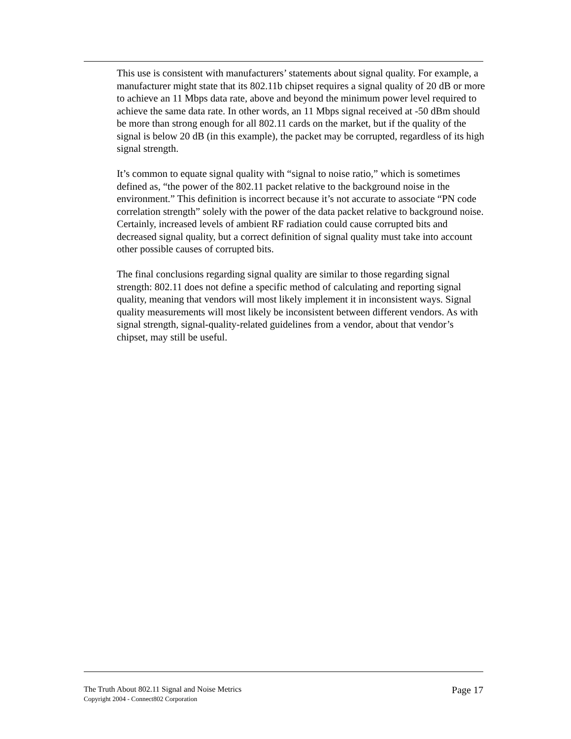This use is consistent with manufacturers’ statements about signal quality. For example, a manufacturer might state that its 802.11b chipset requires a signal quality of 20 dB or more to achieve an 11 Mbps data rate, above and beyond the minimum power level required to achieve the same data rate. In other words, an 11 Mbps signal received at -50 dBm should be more than strong enough for all 802.11 cards on the market, but if the quality of the signal is below 20 dB (in this example), the packet may be corrupted, regardless of its high signal strength.
It’s common to equate signal quality with “signal to noise ratio,” which is sometimes defined as, “the power of the 802.11 packet relative to the background noise in the environment.” This definition is incorrect because it’s not accurate to associate “PN code correlation strength” solely with the power of the data packet relative to background noise. Certainly, increased levels of ambient RF radiation could cause corrupted bits and decreased signal quality, but a correct definition of signal quality must take into account other possible causes of corrupted bits.
The final conclusions regarding signal quality are similar to those regarding signal strength: 802.11 does not define a specific method of calculating and reporting signal quality, meaning that vendors will most likely implement it in inconsistent ways. Signal quality measurements will most likely be inconsistent between different vendors. As with signal strength, signal-quality-related guidelines from a vendor, about that vendor’s chipset, may still be useful.
The Truth About 802.11 Signal and Noise Metrics
Copyright 2004 - Connect802 Corporation
Page 17